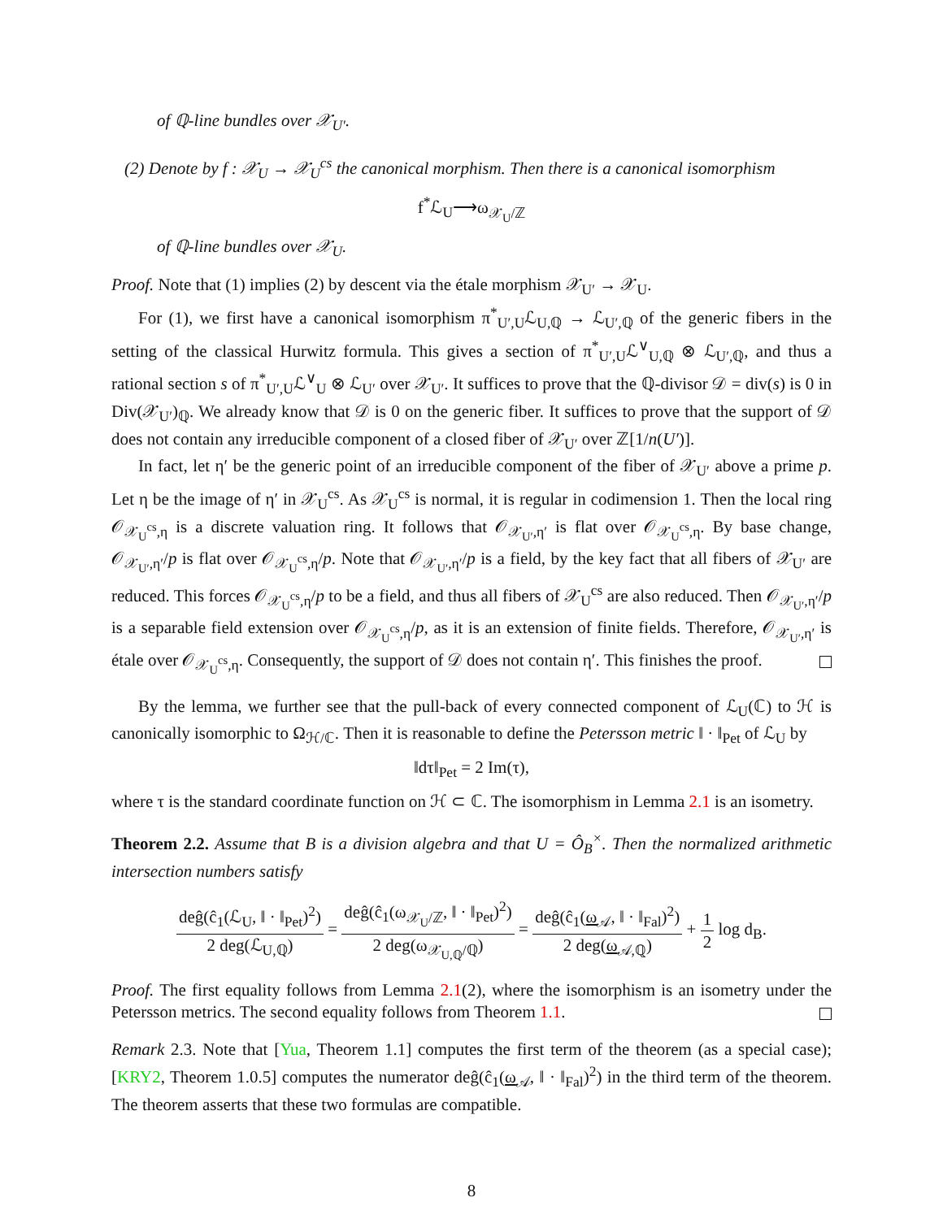of ℚ-line bundles over 𝒳<sub>U′</sub>.
(2) Denote by f : 𝒳<sub>U</sub> → 𝒳<sub>U</sub><sup>cs</sup> the canonical morphism. Then there is a canonical isomorphism
f<sup>*</sup>ℒ<sub>U</sub>⟶ω<sub>𝒳<sub>U</sub>/ℤ</sub>
of ℚ-line bundles over 𝒳<sub>U</sub>.
Proof. Note that (1) implies (2) by descent via the étale morphism 𝒳<sub>U′</sub> → 𝒳<sub>U</sub>.
For (1), we first have a canonical isomorphism π<sup>*</sup><sub>U′,U</sub>ℒ<sub>U,ℚ</sub> → ℒ<sub>U′,ℚ</sub> of the generic fibers in the setting of the classical Hurwitz formula. This gives a section of π<sup>*</sup><sub>U′,U</sub>ℒ<sup>∨</sup><sub>U,ℚ</sub> ⊗ ℒ<sub>U′,ℚ</sub>, and thus a rational section s of π<sup>*</sup><sub>U′,U</sub>ℒ<sup>∨</sup><sub>U</sub> ⊗ ℒ<sub>U′</sub> over 𝒳<sub>U′</sub>. It suffices to prove that the ℚ-divisor 𝒟 = div(s) is 0 in Div(𝒳<sub>U′</sub>)<sub>ℚ</sub>. We already know that 𝒟 is 0 on the generic fiber. It suffices to prove that the support of 𝒟 does not contain any irreducible component of a closed fiber of 𝒳<sub>U′</sub> over ℤ[1/n(U′)].
In fact, let η′ be the generic point of an irreducible component of the fiber of 𝒳<sub>U′</sub> above a prime p. Let η be the image of η′ in 𝒳<sub>U</sub><sup>cs</sup>. As 𝒳<sub>U</sub><sup>cs</sup> is normal, it is regular in codimension 1. Then the local ring 𝒪<sub>𝒳<sub>U</sub><sup>cs</sup>,η</sub> is a discrete valuation ring. It follows that 𝒪<sub>𝒳<sub>U′</sub>,η′</sub> is flat over 𝒪<sub>𝒳<sub>U</sub><sup>cs</sup>,η</sub>. By base change, 𝒪<sub>𝒳<sub>U′</sub>,η′</sub>/p is flat over 𝒪<sub>𝒳<sub>U</sub><sup>cs</sup>,η</sub>/p. Note that 𝒪<sub>𝒳<sub>U′</sub>,η′</sub>/p is a field, by the key fact that all fibers of 𝒳<sub>U′</sub> are reduced. This forces 𝒪<sub>𝒳<sub>U</sub><sup>cs</sup>,η</sub>/p to be a field, and thus all fibers of 𝒳<sub>U</sub><sup>cs</sup> are also reduced. Then 𝒪<sub>𝒳<sub>U′</sub>,η′</sub>/p is a separable field extension over 𝒪<sub>𝒳<sub>U</sub><sup>cs</sup>,η</sub>/p, as it is an extension of finite fields. Therefore, 𝒪<sub>𝒳<sub>U′</sub>,η′</sub> is étale over 𝒪<sub>𝒳<sub>U</sub><sup>cs</sup>,η</sub>. Consequently, the support of 𝒟 does not contain η′. This finishes the proof.
By the lemma, we further see that the pull-back of every connected component of ℒ<sub>U</sub>(ℂ) to ℋ is canonically isomorphic to Ω<sub>ℋ/ℂ</sub>. Then it is reasonable to define the Petersson metric ‖ · ‖<sub>Pet</sub> of ℒ<sub>U</sub> by
‖dτ‖<sub>Pet</sub> = 2 Im(τ),
where τ is the standard coordinate function on ℋ ⊂ ℂ. The isomorphism in Lemma 2.1 is an isometry.
Theorem 2.2. Assume that B is a division algebra and that U = Ô<sub>B</sub><sup>×</sup>. Then the normalized arithmetic intersection numbers satisfy
deĝ(ĉ<sub>1</sub>(ℒ<sub>U</sub>, ‖ · ‖<sub>Pet</sub>)<sup>2</sup>) 2 deg(ℒ<sub>U,ℚ</sub>) = deĝ(ĉ<sub>1</sub>(ω<sub>𝒳<sub>U</sub>/ℤ</sub>, ‖ · ‖<sub>Pet</sub>)<sup>2</sup>) 2 deg(ω<sub>𝒳<sub>U,ℚ</sub>/ℚ</sub>) = deĝ(ĉ<sub>1</sub>(ω<sub>𝒜</sub>, ‖ · ‖<sub>Fal</sub>)<sup>2</sup>) 2 deg(ω<sub>𝒜,ℚ</sub>) + 1 2 log d<sub>B</sub>.
Proof. The first equality follows from Lemma 2.1(2), where the isomorphism is an isometry under the Petersson metrics. The second equality follows from Theorem 1.1.
Remark 2.3. Note that [Yua, Theorem 1.1] computes the first term of the theorem (as a special case); [KRY2, Theorem 1.0.5] computes the numerator deĝ(ĉ<sub>1</sub>(ω<sub>𝒜</sub>, ‖ · ‖<sub>Fal</sub>)<sup>2</sup>) in the third term of the theorem. The theorem asserts that these two formulas are compatible.
8